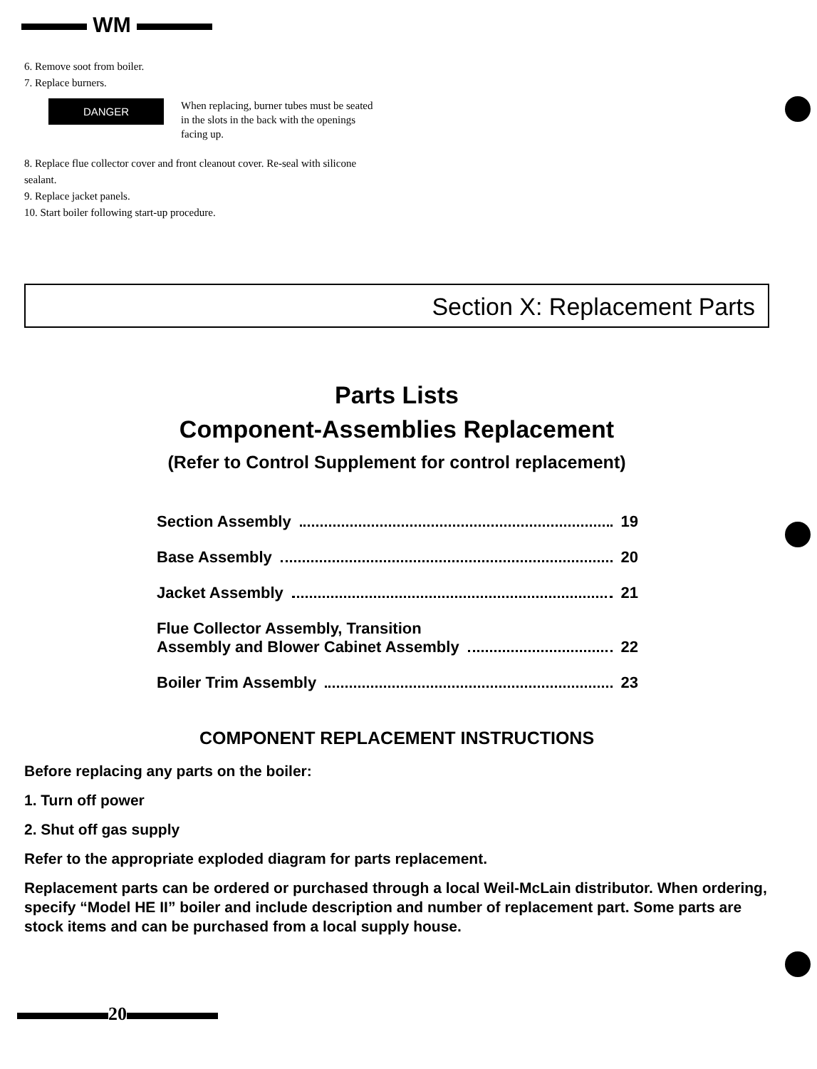WM
6. Remove soot from boiler.
7. Replace burners.
DANGER
When replacing, burner tubes must be seated in the slots in the back with the openings facing up.
8. Replace flue collector cover and front cleanout cover. Re-seal with silicone sealant.
9. Replace jacket panels.
10. Start boiler following start-up procedure.
Section X: Replacement Parts
Parts Lists
Component-Assemblies Replacement
(Refer to Control Supplement for control replacement)
Section Assembly 19
Base Assembly 20
Jacket Assembly 21
Flue Collector Assembly, Transition
Assembly and Blower Cabinet Assembly 22
Boiler Trim Assembly 23
COMPONENT REPLACEMENT INSTRUCTIONS
Before replacing any parts on the boiler:
1. Turn off power
2. Shut off gas supply
Refer to the appropriate exploded diagram for parts replacement.
Replacement parts can be ordered or purchased through a local Weil-McLain distributor. When ordering, specify “Model HE II” boiler and include description and number of replacement part. Some parts are stock items and can be purchased from a local supply house.
20